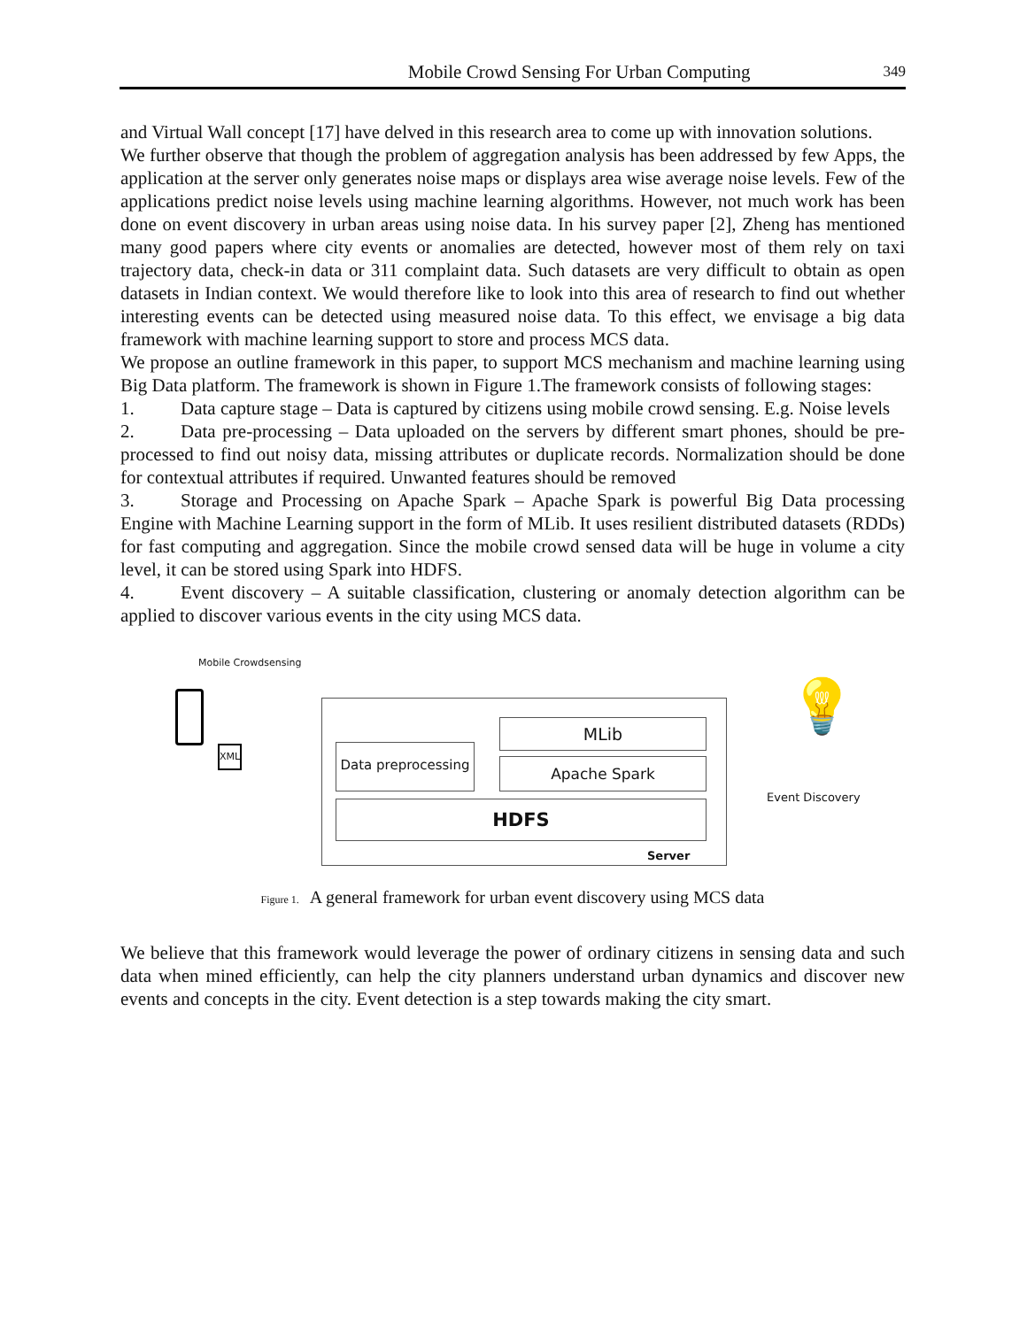Mobile Crowd Sensing For Urban Computing 349
and Virtual Wall concept [17] have delved in this research area to come up with innovation solutions.
We further observe that though the problem of aggregation analysis has been addressed by few Apps, the application at the server only generates noise maps or displays area wise average noise levels. Few of the applications predict noise levels using machine learning algorithms. However, not much work has been done on event discovery in urban areas using noise data. In his survey paper [2], Zheng has mentioned many good papers where city events or anomalies are detected, however most of them rely on taxi trajectory data, check-in data or 311 complaint data. Such datasets are very difficult to obtain as open datasets in Indian context. We would therefore like to look into this area of research to find out whether interesting events can be detected using measured noise data. To this effect, we envisage a big data framework with machine learning support to store and process MCS data.
We propose an outline framework in this paper, to support MCS mechanism and machine learning using Big Data platform. The framework is shown in Figure 1.The framework consists of following stages:
1. Data capture stage – Data is captured by citizens using mobile crowd sensing. E.g. Noise levels
2. Data pre-processing – Data uploaded on the servers by different smart phones, should be pre-processed to find out noisy data, missing attributes or duplicate records. Normalization should be done for contextual attributes if required. Unwanted features should be removed
3. Storage and Processing on Apache Spark – Apache Spark is powerful Big Data processing Engine with Machine Learning support in the form of MLib. It uses resilient distributed datasets (RDDs) for fast computing and aggregation. Since the mobile crowd sensed data will be huge in volume a city level, it can be stored using Spark into HDFS.
4. Event discovery – A suitable classification, clustering or anomaly detection algorithm can be applied to discover various events in the city using MCS data.
Mobile Crowdsensing
XML
Data preprocessing
MLib
Apache Spark
HDFS
Server
Event Discovery
💡
Figure 1. A general framework for urban event discovery using MCS data
We believe that this framework would leverage the power of ordinary citizens in sensing data and such data when mined efficiently, can help the city planners understand urban dynamics and discover new events and concepts in the city. Event detection is a step towards making the city smart.